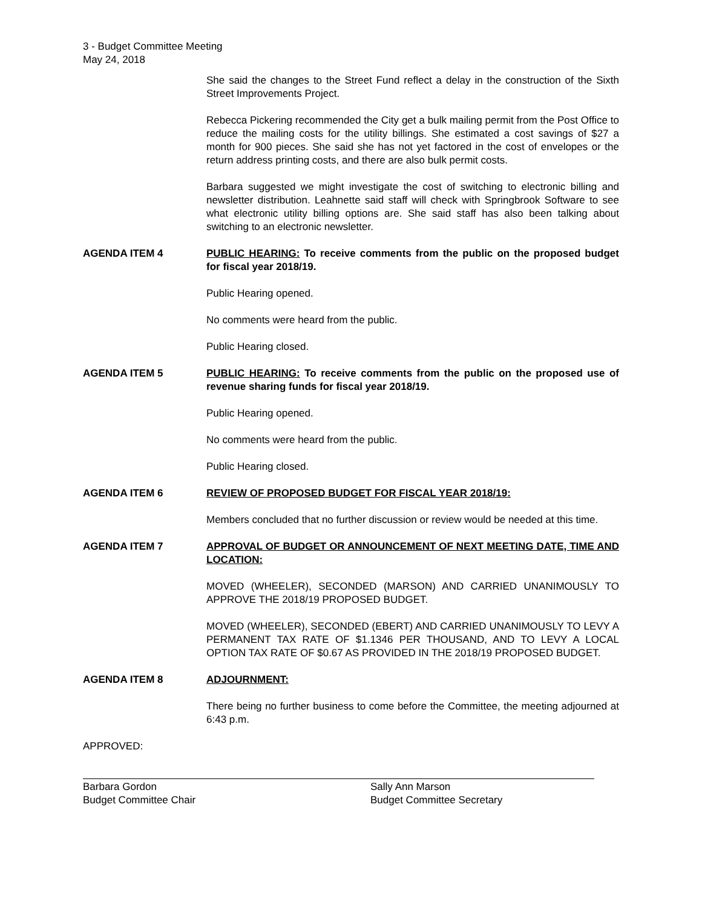3 - Budget Committee Meeting
May 24, 2018
She said the changes to the Street Fund reflect a delay in the construction of the Sixth Street Improvements Project.
Rebecca Pickering recommended the City get a bulk mailing permit from the Post Office to reduce the mailing costs for the utility billings. She estimated a cost savings of $27 a month for 900 pieces. She said she has not yet factored in the cost of envelopes or the return address printing costs, and there are also bulk permit costs.
Barbara suggested we might investigate the cost of switching to electronic billing and newsletter distribution. Leahnette said staff will check with Springbrook Software to see what electronic utility billing options are. She said staff has also been talking about switching to an electronic newsletter.
AGENDA ITEM 4 PUBLIC HEARING: To receive comments from the public on the proposed budget for fiscal year 2018/19.
Public Hearing opened.
No comments were heard from the public.
Public Hearing closed.
AGENDA ITEM 5 PUBLIC HEARING: To receive comments from the public on the proposed use of revenue sharing funds for fiscal year 2018/19.
Public Hearing opened.
No comments were heard from the public.
Public Hearing closed.
AGENDA ITEM 6 REVIEW OF PROPOSED BUDGET FOR FISCAL YEAR 2018/19:
Members concluded that no further discussion or review would be needed at this time.
AGENDA ITEM 7 APPROVAL OF BUDGET OR ANNOUNCEMENT OF NEXT MEETING DATE, TIME AND LOCATION:
MOVED (WHEELER), SECONDED (MARSON) AND CARRIED UNANIMOUSLY TO APPROVE THE 2018/19 PROPOSED BUDGET.
MOVED (WHEELER), SECONDED (EBERT) AND CARRIED UNANIMOUSLY TO LEVY A PERMANENT TAX RATE OF $1.1346 PER THOUSAND, AND TO LEVY A LOCAL OPTION TAX RATE OF $0.67 AS PROVIDED IN THE 2018/19 PROPOSED BUDGET.
AGENDA ITEM 8 ADJOURNMENT:
There being no further business to come before the Committee, the meeting adjourned at 6:43 p.m.
APPROVED:
Barbara Gordon
Budget Committee Chair
Sally Ann Marson
Budget Committee Secretary